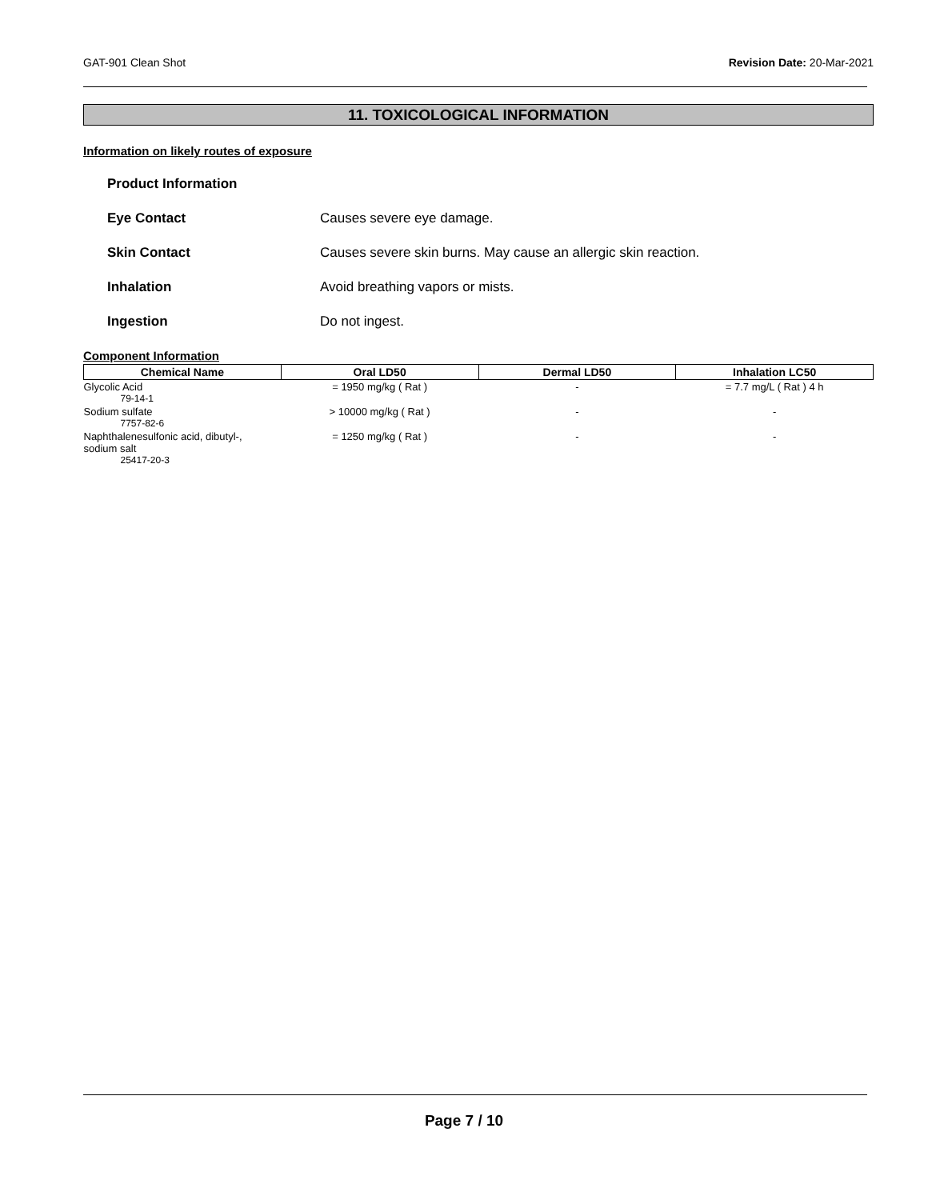GAT-901 Clean Shot Revision Date: 20-Mar-2021
11. TOXICOLOGICAL INFORMATION
Information on likely routes of exposure
Product Information
Eye Contact Causes severe eye damage.
Skin Contact Causes severe skin burns. May cause an allergic skin reaction.
Inhalation Avoid breathing vapors or mists.
Ingestion Do not ingest.
Component Information
| Chemical Name | Oral LD50 | Dermal LD50 | Inhalation LC50 |
| --- | --- | --- | --- |
| Glycolic Acid 79-14-1 | = 1950 mg/kg ( Rat ) | - | = 7.7 mg/L ( Rat ) 4 h |
| Sodium sulfate 7757-82-6 | > 10000 mg/kg ( Rat ) | - | - |
| Naphthalenesulfonic acid, dibutyl-, sodium salt 25417-20-3 | = 1250 mg/kg ( Rat ) | - | - |
Page 7 / 10